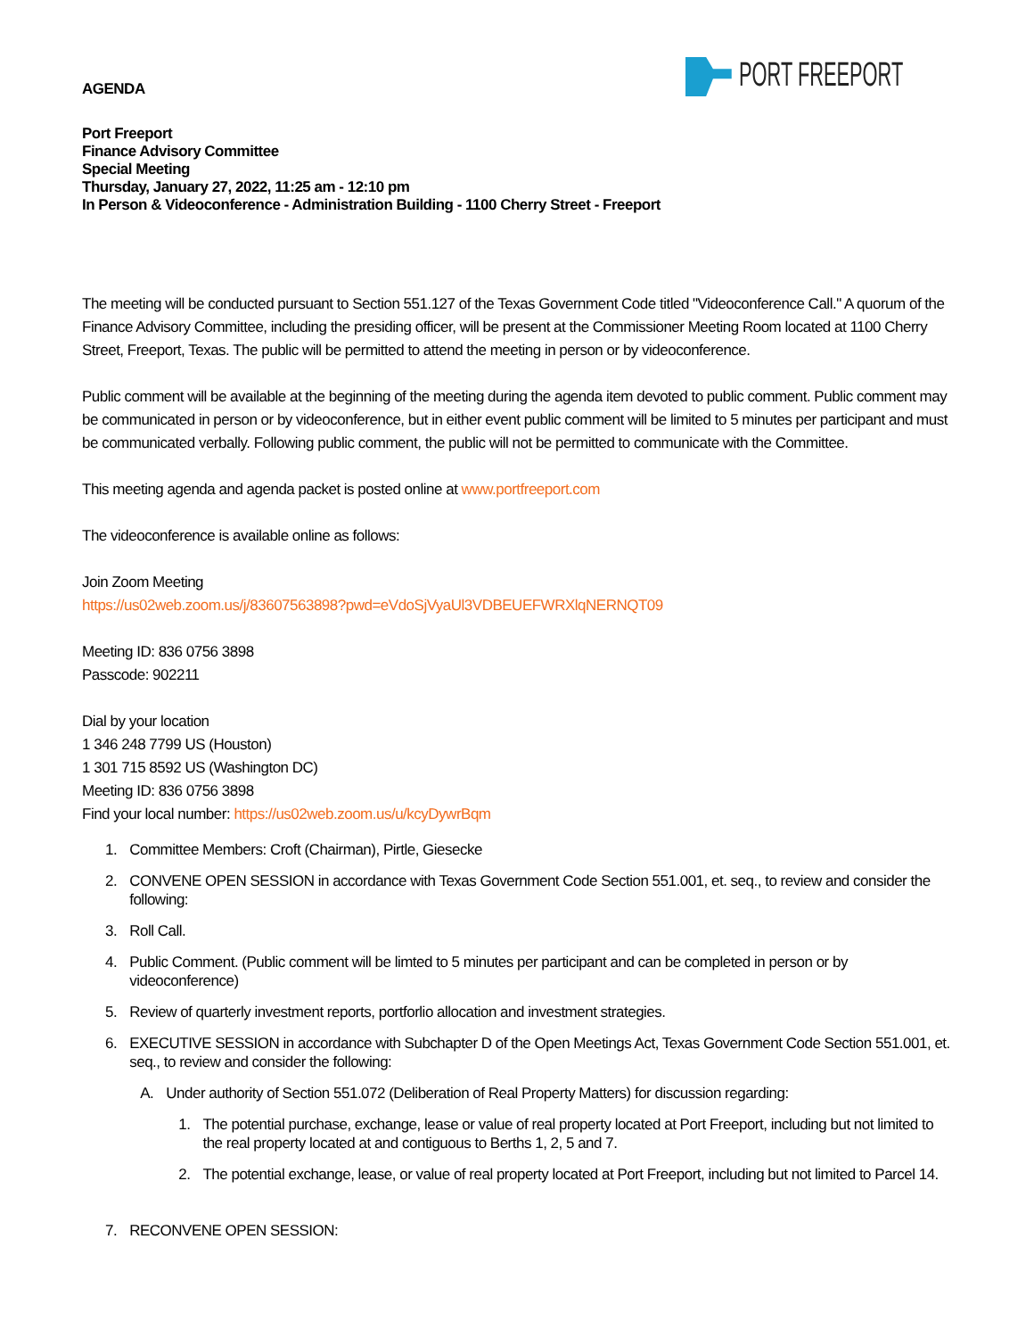PORT FREEPORT
AGENDA
Port Freeport
Finance Advisory Committee
Special Meeting
Thursday, January 27, 2022, 11:25 am - 12:10 pm
In Person & Videoconference - Administration Building - 1100 Cherry Street - Freeport
The meeting will be conducted pursuant to Section 551.127 of the Texas Government Code titled "Videoconference Call." A quorum of the Finance Advisory Committee, including the presiding officer, will be present at the Commissioner Meeting Room located at 1100 Cherry Street, Freeport, Texas. The public will be permitted to attend the meeting in person or by videoconference.
Public comment will be available at the beginning of the meeting during the agenda item devoted to public comment. Public comment may be communicated in person or by videoconference, but in either event public comment will be limited to 5 minutes per participant and must be communicated verbally. Following public comment, the public will not be permitted to communicate with the Committee.
This meeting agenda and agenda packet is posted online at www.portfreeport.com
The videoconference is available online as follows:
Join Zoom Meeting
https://us02web.zoom.us/j/83607563898?pwd=eVdoSjVyaUl3VDBEUEFWRXlqNERNQT09
Meeting ID: 836 0756 3898
Passcode: 902211
Dial by your location
1 346 248 7799 US (Houston)
1 301 715 8592 US (Washington DC)
Meeting ID: 836 0756 3898
Find your local number: https://us02web.zoom.us/u/kcyDywrBqm
1. Committee Members: Croft (Chairman), Pirtle, Giesecke
2. CONVENE OPEN SESSION in accordance with Texas Government Code Section 551.001, et. seq., to review and consider the following:
3. Roll Call.
4. Public Comment. (Public comment will be limted to 5 minutes per participant and can be completed in person or by videoconference)
5. Review of quarterly investment reports, portforlio allocation and investment strategies.
6. EXECUTIVE SESSION in accordance with Subchapter D of the Open Meetings Act, Texas Government Code Section 551.001, et. seq., to review and consider the following:
A. Under authority of Section 551.072 (Deliberation of Real Property Matters) for discussion regarding:
1. The potential purchase, exchange, lease or value of real property located at Port Freeport, including but not limited to the real property located at and contiguous to Berths 1, 2, 5 and 7.
2. The potential exchange, lease, or value of real property located at Port Freeport, including but not limited to Parcel 14.
7. RECONVENE OPEN SESSION: